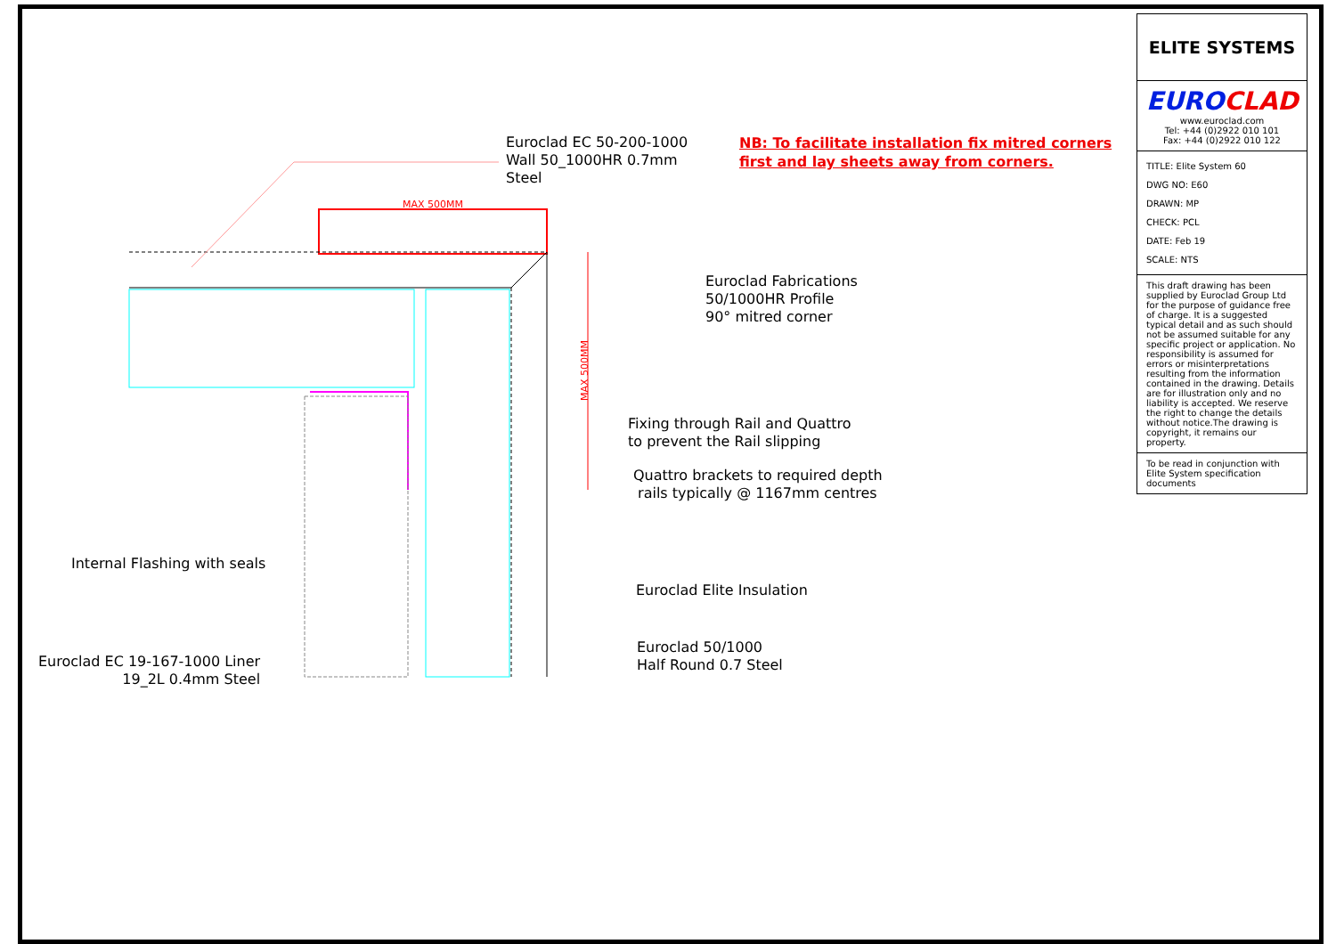MAX 500MM
MAX 500MM
Euroclad EC 50-200-1000
Wall 50_1000HR 0.7mm
Steel
NB: To facilitate installation fix mitred corners
first and lay sheets away from corners.
Euroclad Fabrications
50/1000HR Profile
90° mitred corner
Fixing through Rail and Quattro
to prevent the Rail slipping
Quattro brackets to required depth
rails typically @ 1167mm centres
Internal Flashing with seals
Euroclad Elite Insulation
Euroclad EC 19-167-1000 Liner
19_2L 0.4mm Steel
Euroclad 50/1000
Half Round 0.7 Steel
ELITE SYSTEMS
EURO CLAD
www.euroclad.com
Tel: +44 (0)2922 010 101
Fax: +44 (0)2922 010 122
TITLE: Elite System 60
DWG NO: E60
DRAWN: MP
CHECK: PCL
DATE: Feb 19
SCALE: NTS
This draft drawing has been supplied by Euroclad Group Ltd for the purpose of guidance free of charge. It is a suggested typical detail and as such should not be assumed suitable for any specific project or application. No responsibility is assumed for errors or misinterpretations resulting from the information contained in the drawing. Details are for illustration only and no liability is accepted. We reserve the right to change the details without notice.The drawing is copyright, it remains our property.
To be read in conjunction with Elite System specification documents